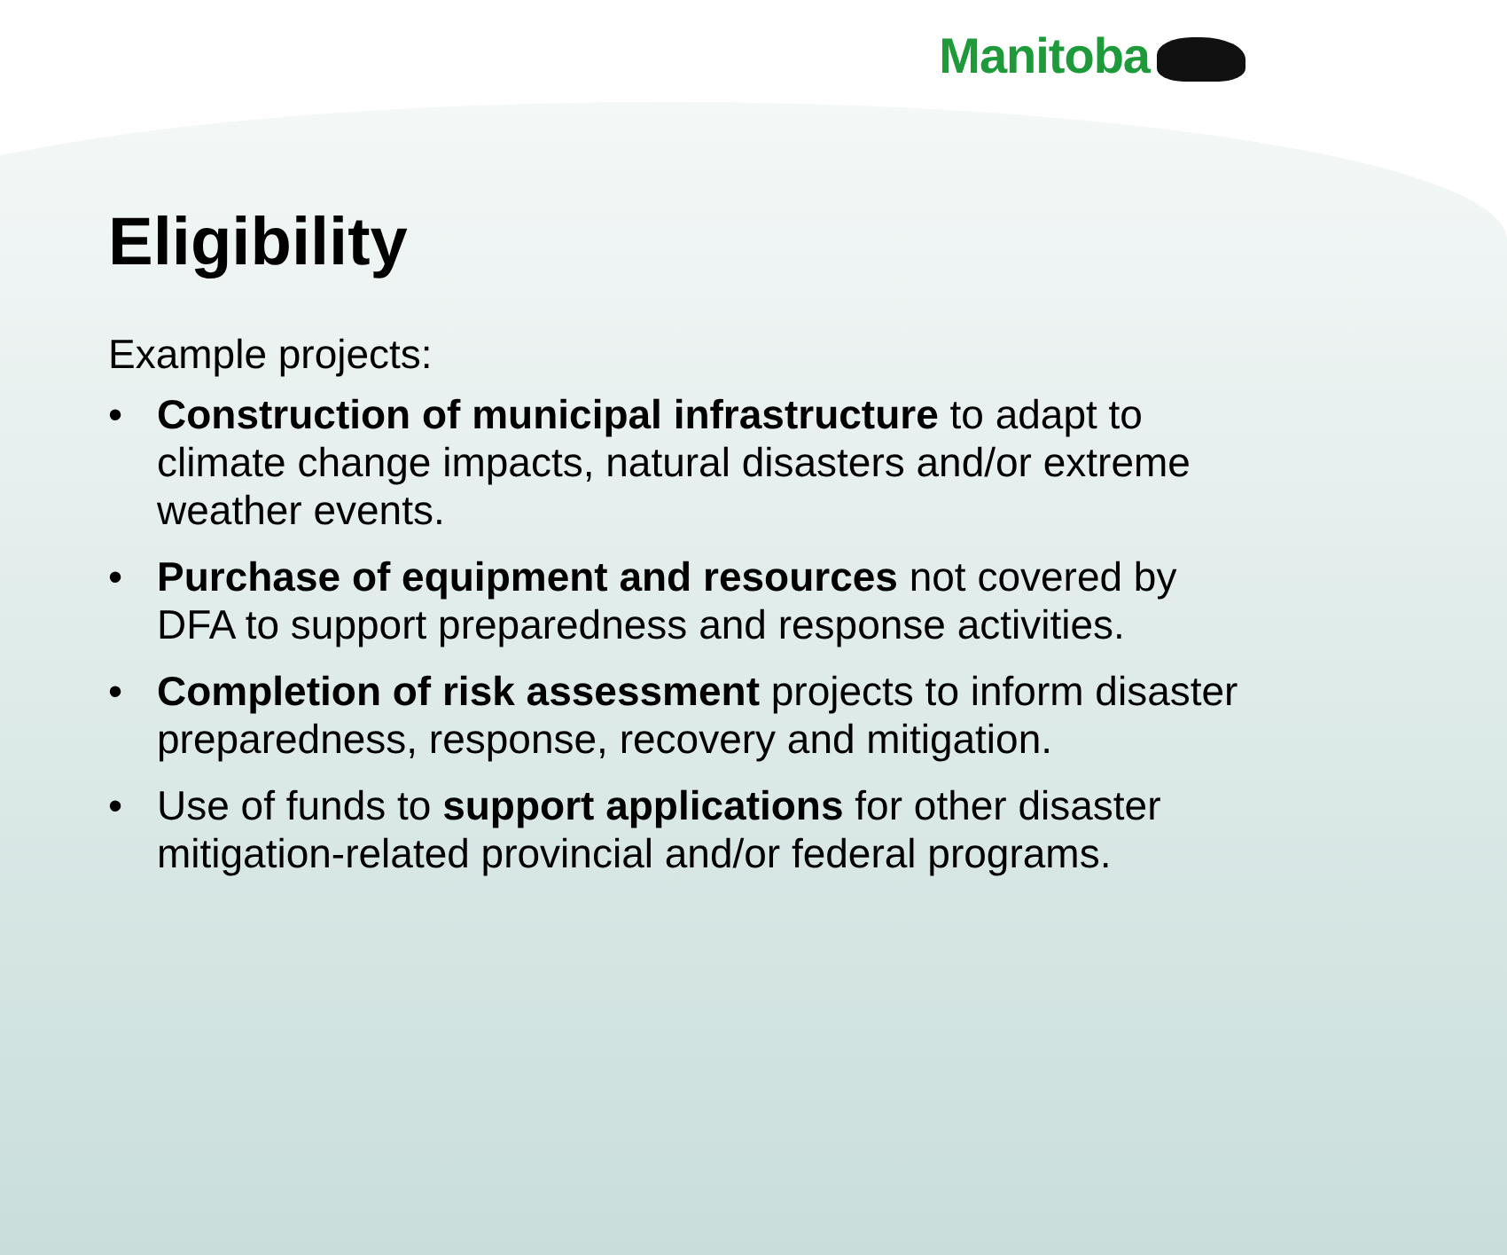Manitoba
Eligibility
Example projects:
• Construction of municipal infrastructure to adapt to climate change impacts, natural disasters and/or extreme weather events.
• Purchase of equipment and resources not covered by DFA to support preparedness and response activities.
• Completion of risk assessment projects to inform disaster preparedness, response, recovery and mitigation.
• Use of funds to support applications for other disaster mitigation-related provincial and/or federal programs.